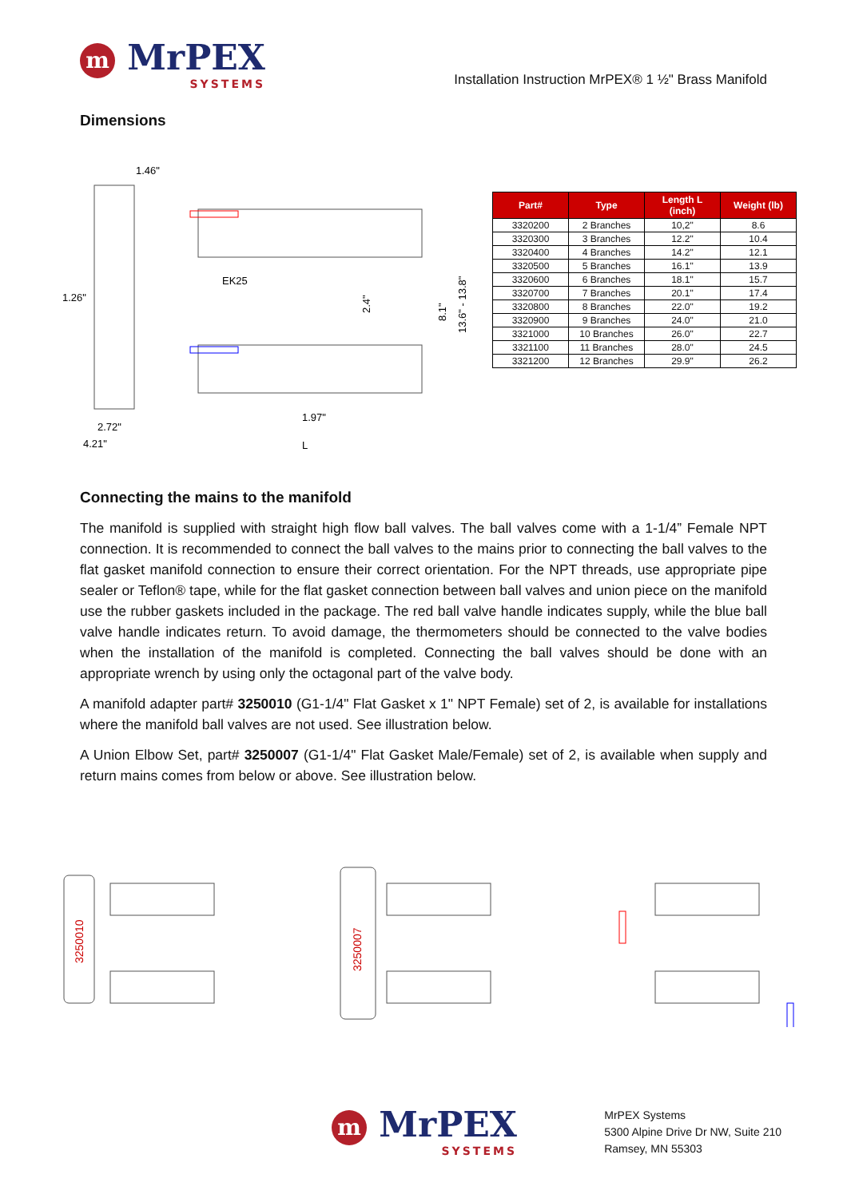m MrPEX
SYSTEMS
Installation Instruction MrPEX® 1 ½" Brass Manifold
Dimensions
1.46"
1.26"
2.72"
4.21"
EK25
1.97"
L
2.4"
8.1"
13.6" - 13.8"
| Part# | Type | Length L (inch) | Weight (lb) |
| --- | --- | --- | --- |
| 3320200 | 2 Branches | 10,2" | 8.6 |
| 3320300 | 3 Branches | 12.2" | 10.4 |
| 3320400 | 4 Branches | 14.2" | 12.1 |
| 3320500 | 5 Branches | 16.1" | 13.9 |
| 3320600 | 6 Branches | 18.1" | 15.7 |
| 3320700 | 7 Branches | 20.1" | 17.4 |
| 3320800 | 8 Branches | 22.0" | 19.2 |
| 3320900 | 9 Branches | 24.0" | 21.0 |
| 3321000 | 10 Branches | 26.0" | 22.7 |
| 3321100 | 11 Branches | 28.0" | 24.5 |
| 3321200 | 12 Branches | 29.9" | 26.2 |
Connecting the mains to the manifold
The manifold is supplied with straight high flow ball valves. The ball valves come with a 1-1/4” Female NPT connection. It is recommended to connect the ball valves to the mains prior to connecting the ball valves to the flat gasket manifold connection to ensure their correct orientation. For the NPT threads, use appropriate pipe sealer or Teflon® tape, while for the flat gasket connection between ball valves and union piece on the manifold use the rubber gaskets included in the package. The red ball valve handle indicates supply, while the blue ball valve handle indicates return. To avoid damage, the thermometers should be connected to the valve bodies when the installation of the manifold is completed. Connecting the ball valves should be done with an appropriate wrench by using only the octagonal part of the valve body.
A manifold adapter part# 3250010 (G1-1/4" Flat Gasket x 1" NPT Female) set of 2, is available for installations where the manifold ball valves are not used. See illustration below.
A Union Elbow Set, part# 3250007 (G1-1/4" Flat Gasket Male/Female) set of 2, is available when supply and return mains comes from below or above. See illustration below.
3250010
3250007
m MrPEX
SYSTEMS
MrPEX Systems
5300 Alpine Drive Dr NW, Suite 210
Ramsey, MN 55303